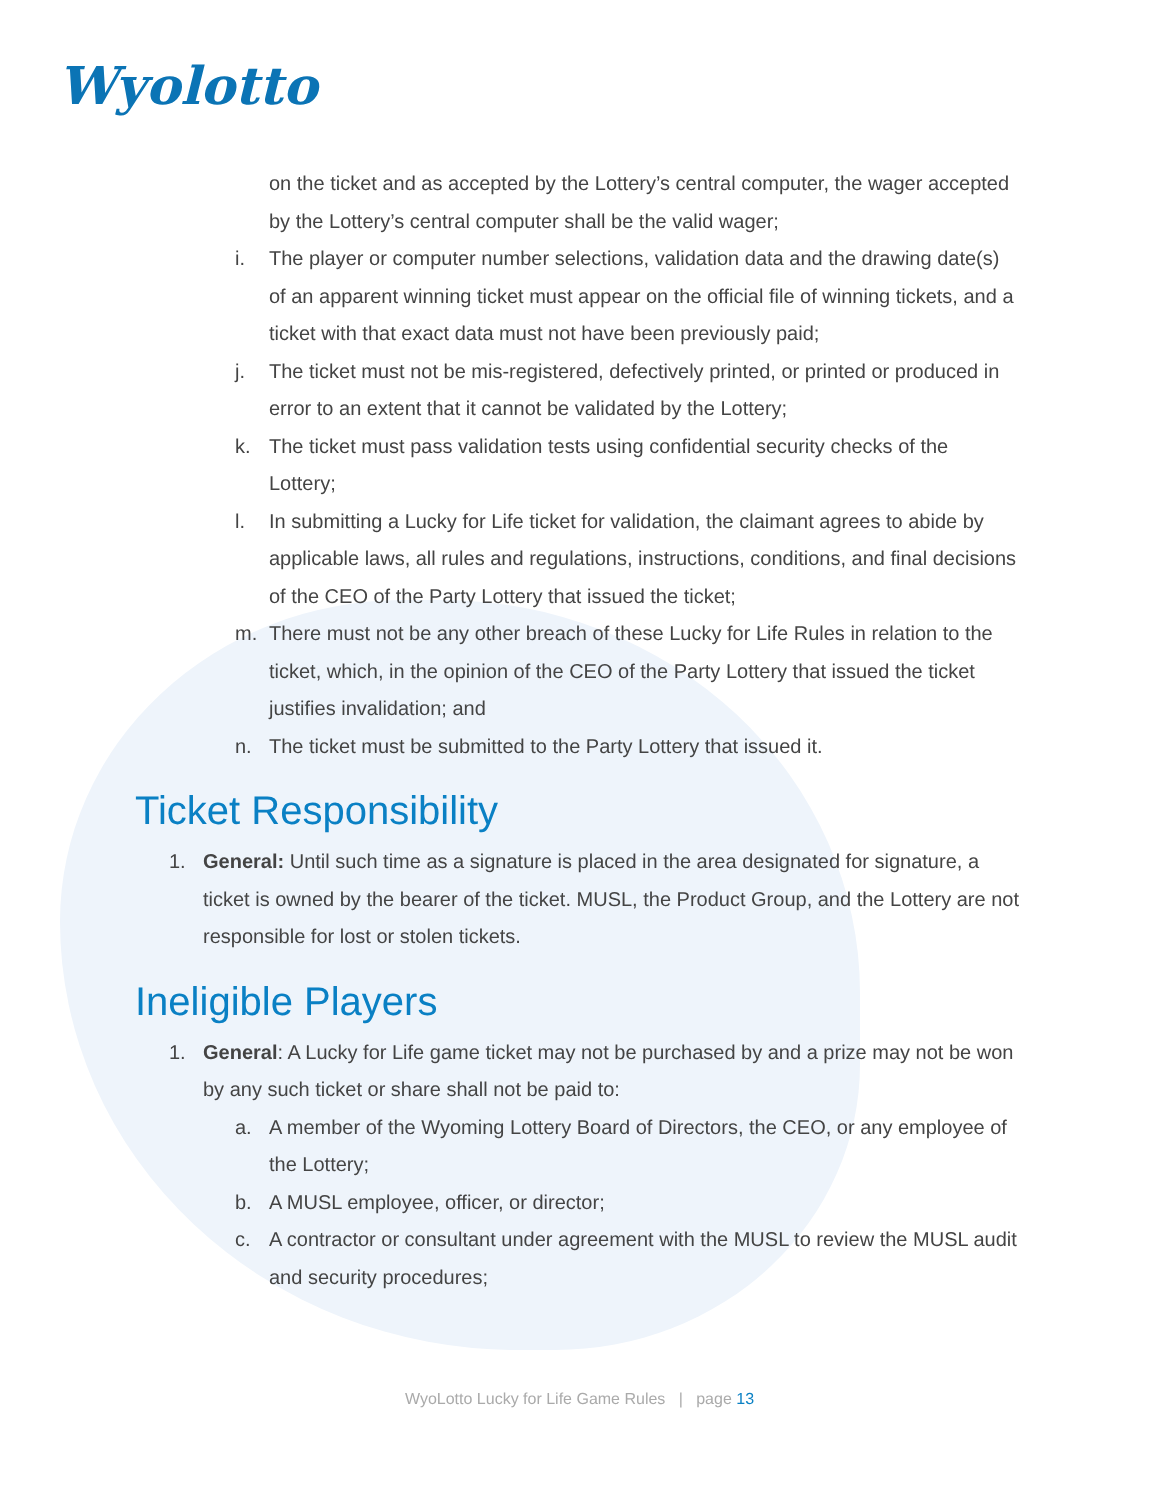Wyolotto
on the ticket and as accepted by the Lottery’s central computer, the wager accepted by the Lottery’s central computer shall be the valid wager;
i. The player or computer number selections, validation data and the drawing date(s) of an apparent winning ticket must appear on the official file of winning tickets, and a ticket with that exact data must not have been previously paid;
j. The ticket must not be mis-registered, defectively printed, or printed or produced in error to an extent that it cannot be validated by the Lottery;
k. The ticket must pass validation tests using confidential security checks of the Lottery;
l. In submitting a Lucky for Life ticket for validation, the claimant agrees to abide by applicable laws, all rules and regulations, instructions, conditions, and final decisions of the CEO of the Party Lottery that issued the ticket;
m. There must not be any other breach of these Lucky for Life Rules in relation to the ticket, which, in the opinion of the CEO of the Party Lottery that issued the ticket justifies invalidation; and
n. The ticket must be submitted to the Party Lottery that issued it.
Ticket Responsibility
1. General: Until such time as a signature is placed in the area designated for signature, a ticket is owned by the bearer of the ticket. MUSL, the Product Group, and the Lottery are not responsible for lost or stolen tickets.
Ineligible Players
1. General: A Lucky for Life game ticket may not be purchased by and a prize may not be won by any such ticket or share shall not be paid to:
a. A member of the Wyoming Lottery Board of Directors, the CEO, or any employee of the Lottery;
b. A MUSL employee, officer, or director;
c. A contractor or consultant under agreement with the MUSL to review the MUSL audit and security procedures;
WyoLotto Lucky for Life Game Rules | page 13